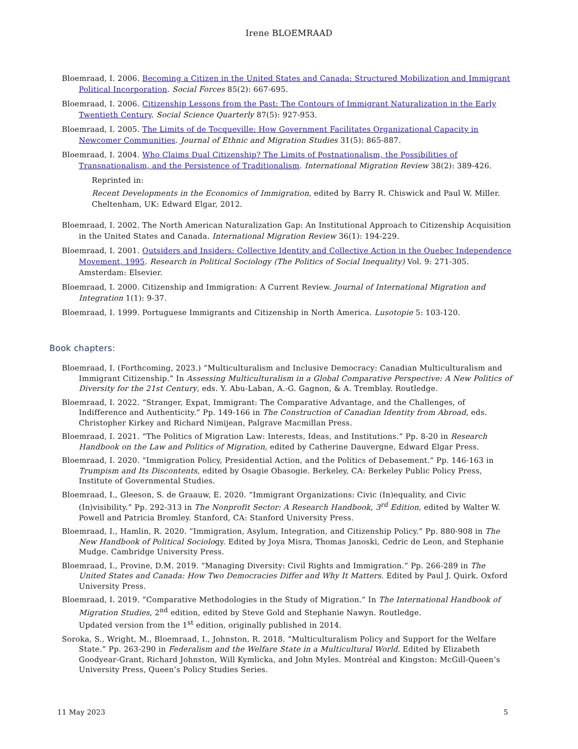Irene BLOEMRAAD
Bloemraad, I. 2006. Becoming a Citizen in the United States and Canada: Structured Mobilization and Immigrant Political Incorporation. Social Forces 85(2): 667-695.
Bloemraad, I. 2006. Citizenship Lessons from the Past: The Contours of Immigrant Naturalization in the Early Twentieth Century. Social Science Quarterly 87(5): 927-953.
Bloemraad, I. 2005. The Limits of de Tocqueville: How Government Facilitates Organizational Capacity in Newcomer Communities. Journal of Ethnic and Migration Studies 31(5): 865-887.
Bloemraad, I. 2004. Who Claims Dual Citizenship? The Limits of Postnationalism, the Possibilities of Transnationalism, and the Persistence of Traditionalism. International Migration Review 38(2): 389-426.
Reprinted in:
Recent Developments in the Economics of Immigration, edited by Barry R. Chiswick and Paul W. Miller. Cheltenham, UK: Edward Elgar, 2012.
Bloemraad, I. 2002. The North American Naturalization Gap: An Institutional Approach to Citizenship Acquisition in the United States and Canada. International Migration Review 36(1): 194-229.
Bloemraad, I. 2001. Outsiders and Insiders: Collective Identity and Collective Action in the Quebec Independence Movement, 1995. Research in Political Sociology (The Politics of Social Inequality) Vol. 9: 271-305. Amsterdam: Elsevier.
Bloemraad, I. 2000. Citizenship and Immigration: A Current Review. Journal of International Migration and Integration 1(1): 9-37.
Bloemraad, I. 1999. Portuguese Immigrants and Citizenship in North America. Lusotopie 5: 103-120.
Book chapters:
Bloemraad, I. (Forthcoming, 2023.) “Multiculturalism and Inclusive Democracy: Canadian Multiculturalism and Immigrant Citizenship.” In Assessing Multiculturalism in a Global Comparative Perspective: A New Politics of Diversity for the 21st Century, eds. Y. Abu-Laban, A.-G. Gagnon, & A. Tremblay. Routledge.
Bloemraad, I. 2022. “Stranger, Expat, Immigrant: The Comparative Advantage, and the Challenges, of Indifference and Authenticity.” Pp. 149-166 in The Construction of Canadian Identity from Abroad, eds. Christopher Kirkey and Richard Nimijean, Palgrave Macmillan Press.
Bloemraad, I. 2021. “The Politics of Migration Law: Interests, Ideas, and Institutions.” Pp. 8-20 in Research Handbook on the Law and Politics of Migration, edited by Catherine Dauvergne, Edward Elgar Press.
Bloemraad, I. 2020. “Immigration Policy, Presidential Action, and the Politics of Debasement.” Pp. 146-163 in Trumpism and Its Discontents, edited by Osagie Obasogie. Berkeley, CA: Berkeley Public Policy Press, Institute of Governmental Studies.
Bloemraad, I., Gleeson, S. de Graauw, E. 2020. “Immigrant Organizations: Civic (In)equality, and Civic (In)visibility.” Pp. 292-313 in The Nonprofit Sector: A Research Handbook, 3<sup>rd</sup> Edition, edited by Walter W. Powell and Patricia Bromley. Stanford, CA: Stanford University Press.
Bloemraad, I., Hamlin, R. 2020. “Immigration, Asylum, Integration, and Citizenship Policy.” Pp. 880-908 in The New Handbook of Political Sociology. Edited by Joya Misra, Thomas Janoski, Cedric de Leon, and Stephanie Mudge. Cambridge University Press.
Bloemraad, I., Provine, D.M. 2019. “Managing Diversity: Civil Rights and Immigration.” Pp. 266-289 in The United States and Canada: How Two Democracies Differ and Why It Matters. Edited by Paul J. Quirk. Oxford University Press.
Bloemraad, I. 2019. “Comparative Methodologies in the Study of Migration.” In The International Handbook of Migration Studies, 2<sup>nd</sup> edition, edited by Steve Gold and Stephanie Nawyn. Routledge.
Updated version from the 1<sup>st</sup> edition, originally published in 2014.
Soroka, S., Wright, M., Bloemraad, I., Johnston, R. 2018. “Multiculturalism Policy and Support for the Welfare State.” Pp. 263-290 in Federalism and the Welfare State in a Multicultural World. Edited by Elizabeth Goodyear-Grant, Richard Johnston, Will Kymlicka, and John Myles. Montréal and Kingston: McGill-Queen’s University Press, Queen’s Policy Studies Series.
11 May 2023 5